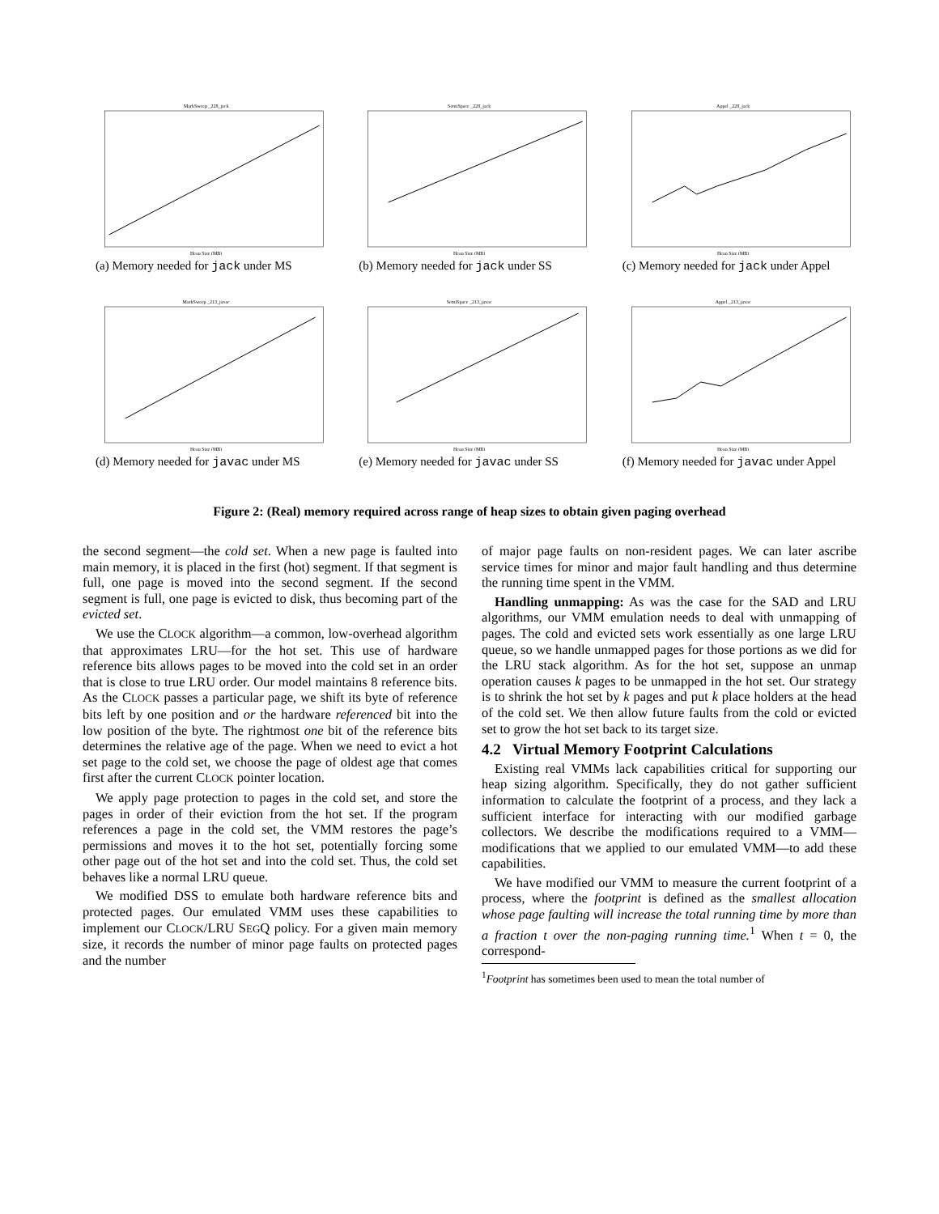MarkSweep _228_jack
Heap Size (MB)
(a) Memory needed for jack under MS
SemiSpace _228_jack
Heap Size (MB)
(b) Memory needed for jack under SS
Appel _228_jack
Heap Size (MB)
(c) Memory needed for jack under Appel
MarkSweep _213_javac
Heap Size (MB)
(d) Memory needed for javac under MS
SemiSpace _213_javac
Heap Size (MB)
(e) Memory needed for javac under SS
Appel _213_javac
Heap Size (MB)
(f) Memory needed for javac under Appel
Figure 2: (Real) memory required across range of heap sizes to obtain given paging overhead
the second segment—the cold set. When a new page is faulted into main memory, it is placed in the first (hot) segment. If that segment is full, one page is moved into the second segment. If the second segment is full, one page is evicted to disk, thus becoming part of the evicted set.
We use the CLOCK algorithm—a common, low-overhead algorithm that approximates LRU—for the hot set. This use of hardware reference bits allows pages to be moved into the cold set in an order that is close to true LRU order. Our model maintains 8 reference bits. As the CLOCK passes a particular page, we shift its byte of reference bits left by one position and or the hardware referenced bit into the low position of the byte. The rightmost one bit of the reference bits determines the relative age of the page. When we need to evict a hot set page to the cold set, we choose the page of oldest age that comes first after the current CLOCK pointer location.
We apply page protection to pages in the cold set, and store the pages in order of their eviction from the hot set. If the program references a page in the cold set, the VMM restores the page’s permissions and moves it to the hot set, potentially forcing some other page out of the hot set and into the cold set. Thus, the cold set behaves like a normal LRU queue.
We modified DSS to emulate both hardware reference bits and protected pages. Our emulated VMM uses these capabilities to implement our CLOCK/LRU SEGQ policy. For a given main memory size, it records the number of minor page faults on protected pages and the number
of major page faults on non-resident pages. We can later ascribe service times for minor and major fault handling and thus determine the running time spent in the VMM.
Handling unmapping: As was the case for the SAD and LRU algorithms, our VMM emulation needs to deal with unmapping of pages. The cold and evicted sets work essentially as one large LRU queue, so we handle unmapped pages for those portions as we did for the LRU stack algorithm. As for the hot set, suppose an unmap operation causes k pages to be unmapped in the hot set. Our strategy is to shrink the hot set by k pages and put k place holders at the head of the cold set. We then allow future faults from the cold or evicted set to grow the hot set back to its target size.
4.2 Virtual Memory Footprint Calculations
Existing real VMMs lack capabilities critical for supporting our heap sizing algorithm. Specifically, they do not gather sufficient information to calculate the footprint of a process, and they lack a sufficient interface for interacting with our modified garbage collectors. We describe the modifications required to a VMM—modifications that we applied to our emulated VMM—to add these capabilities.
We have modified our VMM to measure the current footprint of a process, where the footprint is defined as the smallest allocation whose page faulting will increase the total running time by more than a fraction t over the non-paging running time.<sup>1</sup> When t = 0, the correspond-
<sup>1</sup> Footprint has sometimes been used to mean the total number of